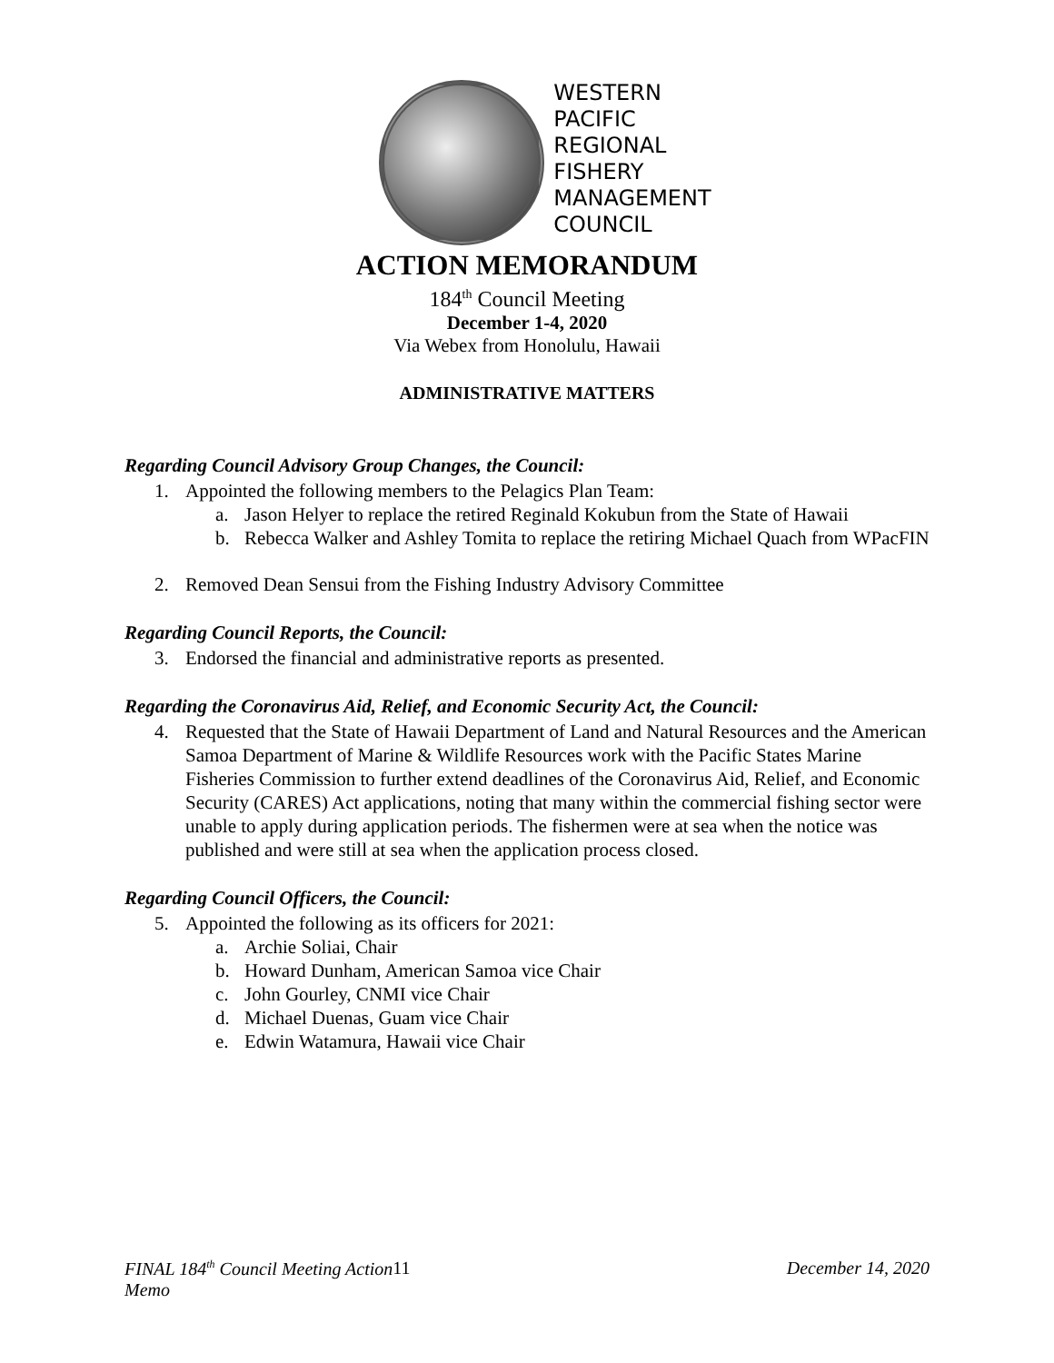WESTERN
PACIFIC
REGIONAL
FISHERY
MANAGEMENT
COUNCIL
ACTION MEMORANDUM
184<sup>th</sup> Council Meeting
December 1-4, 2020
Via Webex from Honolulu, Hawaii
ADMINISTRATIVE MATTERS
Regarding Council Advisory Group Changes, the Council:
1. Appointed the following members to the Pelagics Plan Team:
a. Jason Helyer to replace the retired Reginald Kokubun from the State of Hawaii
b. Rebecca Walker and Ashley Tomita to replace the retiring Michael Quach from WPacFIN
2. Removed Dean Sensui from the Fishing Industry Advisory Committee
Regarding Council Reports, the Council:
3. Endorsed the financial and administrative reports as presented.
Regarding the Coronavirus Aid, Relief, and Economic Security Act, the Council:
4. Requested that the State of Hawaii Department of Land and Natural Resources and the American Samoa Department of Marine & Wildlife Resources work with the Pacific States Marine Fisheries Commission to further extend deadlines of the Coronavirus Aid, Relief, and Economic Security (CARES) Act applications, noting that many within the commercial fishing sector were unable to apply during application periods. The fishermen were at sea when the notice was published and were still at sea when the application process closed.
Regarding Council Officers, the Council:
5. Appointed the following as its officers for 2021:
a. Archie Soliai, Chair
b. Howard Dunham, American Samoa vice Chair
c. John Gourley, CNMI vice Chair
d. Michael Duenas, Guam vice Chair
e. Edwin Watamura, Hawaii vice Chair
FINAL 184<sup>th</sup> Council Meeting Action Memo 11 December 14, 2020